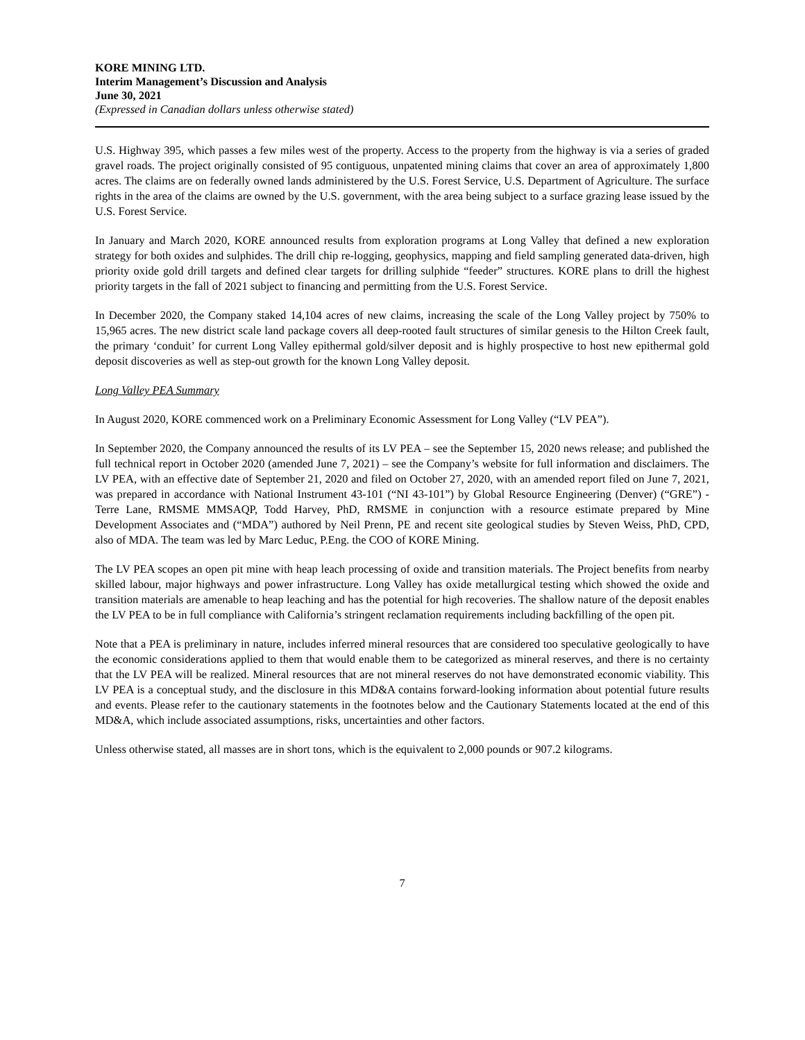KORE MINING LTD.
Interim Management’s Discussion and Analysis
June 30, 2021
(Expressed in Canadian dollars unless otherwise stated)
U.S. Highway 395, which passes a few miles west of the property. Access to the property from the highway is via a series of graded gravel roads. The project originally consisted of 95 contiguous, unpatented mining claims that cover an area of approximately 1,800 acres. The claims are on federally owned lands administered by the U.S. Forest Service, U.S. Department of Agriculture. The surface rights in the area of the claims are owned by the U.S. government, with the area being subject to a surface grazing lease issued by the U.S. Forest Service.
In January and March 2020, KORE announced results from exploration programs at Long Valley that defined a new exploration strategy for both oxides and sulphides. The drill chip re-logging, geophysics, mapping and field sampling generated data-driven, high priority oxide gold drill targets and defined clear targets for drilling sulphide “feeder” structures. KORE plans to drill the highest priority targets in the fall of 2021 subject to financing and permitting from the U.S. Forest Service.
In December 2020, the Company staked 14,104 acres of new claims, increasing the scale of the Long Valley project by 750% to 15,965 acres. The new district scale land package covers all deep-rooted fault structures of similar genesis to the Hilton Creek fault, the primary ‘conduit’ for current Long Valley epithermal gold/silver deposit and is highly prospective to host new epithermal gold deposit discoveries as well as step-out growth for the known Long Valley deposit.
Long Valley PEA Summary
In August 2020, KORE commenced work on a Preliminary Economic Assessment for Long Valley (“LV PEA”).
In September 2020, the Company announced the results of its LV PEA – see the September 15, 2020 news release; and published the full technical report in October 2020 (amended June 7, 2021) – see the Company’s website for full information and disclaimers. The LV PEA, with an effective date of September 21, 2020 and filed on October 27, 2020, with an amended report filed on June 7, 2021, was prepared in accordance with National Instrument 43-101 (“NI 43-101”) by Global Resource Engineering (Denver) (“GRE”) - Terre Lane, RMSME MMSAQP, Todd Harvey, PhD, RMSME in conjunction with a resource estimate prepared by Mine Development Associates and (“MDA”) authored by Neil Prenn, PE and recent site geological studies by Steven Weiss, PhD, CPD, also of MDA. The team was led by Marc Leduc, P.Eng. the COO of KORE Mining.
The LV PEA scopes an open pit mine with heap leach processing of oxide and transition materials. The Project benefits from nearby skilled labour, major highways and power infrastructure. Long Valley has oxide metallurgical testing which showed the oxide and transition materials are amenable to heap leaching and has the potential for high recoveries. The shallow nature of the deposit enables the LV PEA to be in full compliance with California’s stringent reclamation requirements including backfilling of the open pit.
Note that a PEA is preliminary in nature, includes inferred mineral resources that are considered too speculative geologically to have the economic considerations applied to them that would enable them to be categorized as mineral reserves, and there is no certainty that the LV PEA will be realized. Mineral resources that are not mineral reserves do not have demonstrated economic viability. This LV PEA is a conceptual study, and the disclosure in this MD&A contains forward-looking information about potential future results and events. Please refer to the cautionary statements in the footnotes below and the Cautionary Statements located at the end of this MD&A, which include associated assumptions, risks, uncertainties and other factors.
Unless otherwise stated, all masses are in short tons, which is the equivalent to 2,000 pounds or 907.2 kilograms.
7